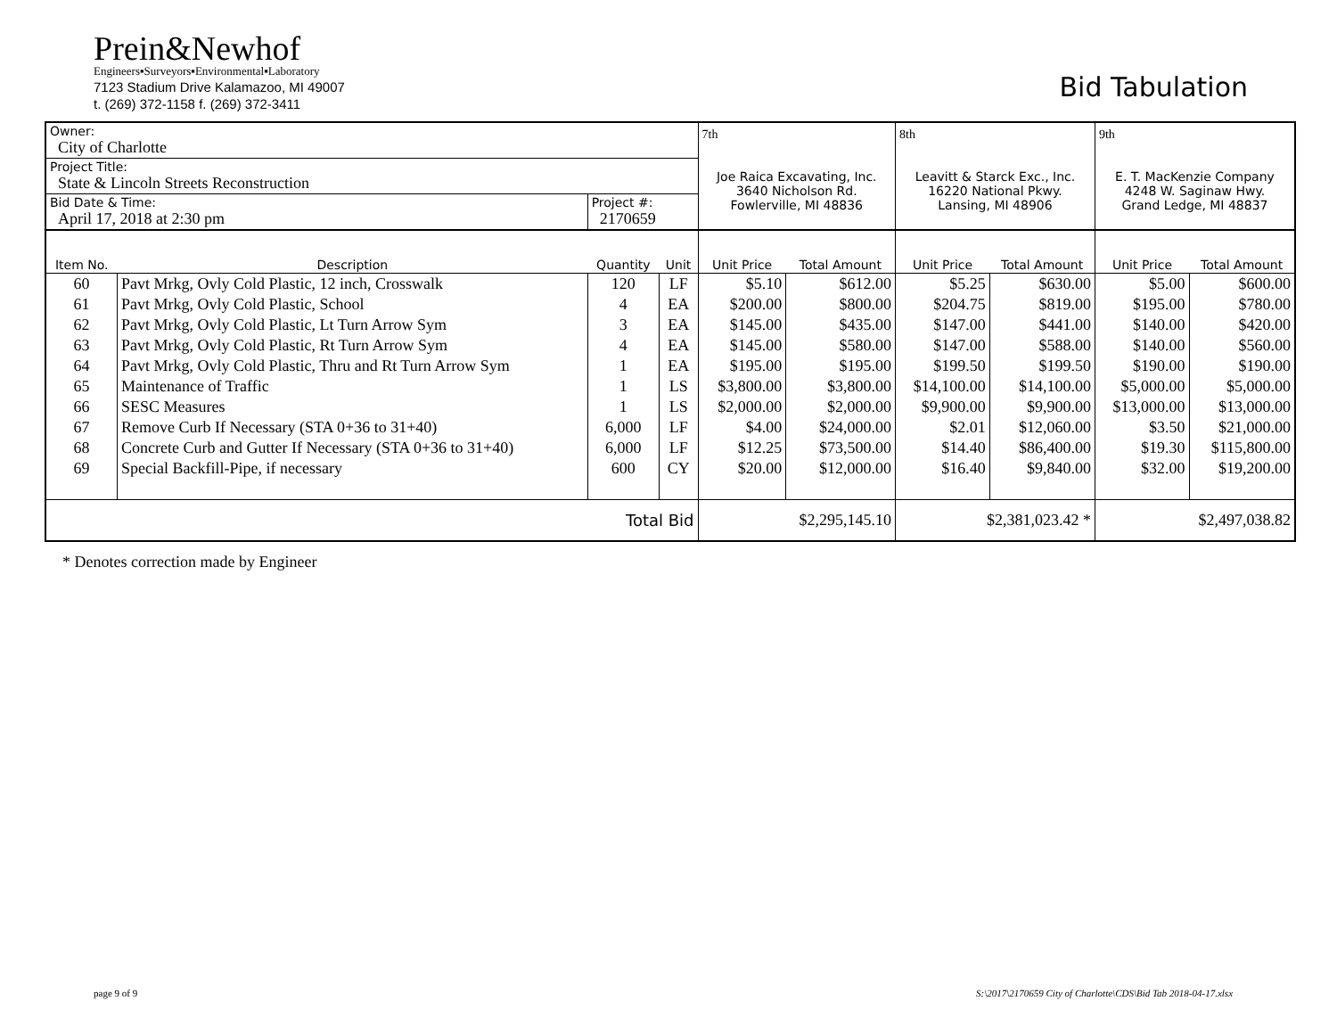Prein&Newhof
Engineers▪Surveyors▪Environmental▪Laboratory
7123 Stadium Drive Kalamazoo, MI 49007
t. (269) 372-1158 f. (269) 372-3411
Bid Tabulation
| Owner: City of Charlotte | | | | 7th Joe Raica Excavating, Inc. 3640 Nicholson Rd. Fowlerville, MI 48836 | | 8th Leavitt & Starck Exc., Inc. 16220 National Pkwy. Lansing, MI 48906 | | 9th E. T. MacKenzie Company 4248 W. Saginaw Hwy. Grand Ledge, MI 48837 | |
| Project Title: State & Lincoln Streets Reconstruction | | | | | | | | | |
| Bid Date & Time: April 17, 2018 at 2:30 pm | | Project #: 2170659 | | | | | | | |
| Item No. | Description | Quantity | Unit | Unit Price | Total Amount | Unit Price | Total Amount | Unit Price | Total Amount |
| 60 | Pavt Mrkg, Ovly Cold Plastic, 12 inch, Crosswalk | 120 | LF | $5.10 | $612.00 | $5.25 | $630.00 | $5.00 | $600.00 |
| 61 | Pavt Mrkg, Ovly Cold Plastic, School | 4 | EA | $200.00 | $800.00 | $204.75 | $819.00 | $195.00 | $780.00 |
| 62 | Pavt Mrkg, Ovly Cold Plastic, Lt Turn Arrow Sym | 3 | EA | $145.00 | $435.00 | $147.00 | $441.00 | $140.00 | $420.00 |
| 63 | Pavt Mrkg, Ovly Cold Plastic, Rt Turn Arrow Sym | 4 | EA | $145.00 | $580.00 | $147.00 | $588.00 | $140.00 | $560.00 |
| 64 | Pavt Mrkg, Ovly Cold Plastic, Thru and Rt Turn Arrow Sym | 1 | EA | $195.00 | $195.00 | $199.50 | $199.50 | $190.00 | $190.00 |
| 65 | Maintenance of Traffic | 1 | LS | $3,800.00 | $3,800.00 | $14,100.00 | $14,100.00 | $5,000.00 | $5,000.00 |
| 66 | SESC Measures | 1 | LS | $2,000.00 | $2,000.00 | $9,900.00 | $9,900.00 | $13,000.00 | $13,000.00 |
| 67 | Remove Curb If Necessary (STA 0+36 to 31+40) | 6,000 | LF | $4.00 | $24,000.00 | $2.01 | $12,060.00 | $3.50 | $21,000.00 |
| 68 | Concrete Curb and Gutter If Necessary (STA 0+36 to 31+40) | 6,000 | LF | $12.25 | $73,500.00 | $14.40 | $86,400.00 | $19.30 | $115,800.00 |
| 69 | Special Backfill-Pipe, if necessary | 600 | CY | $20.00 | $12,000.00 | $16.40 | $9,840.00 | $32.00 | $19,200.00 |
| Total Bid | | | | $2,295,145.10 | | $2,381,023.42 * | | $2,497,038.82 | |
* Denotes correction made by Engineer
page 9 of 9
S:\2017\2170659 City of Charlotte\CDS\Bid Tab 2018-04-17.xlsx